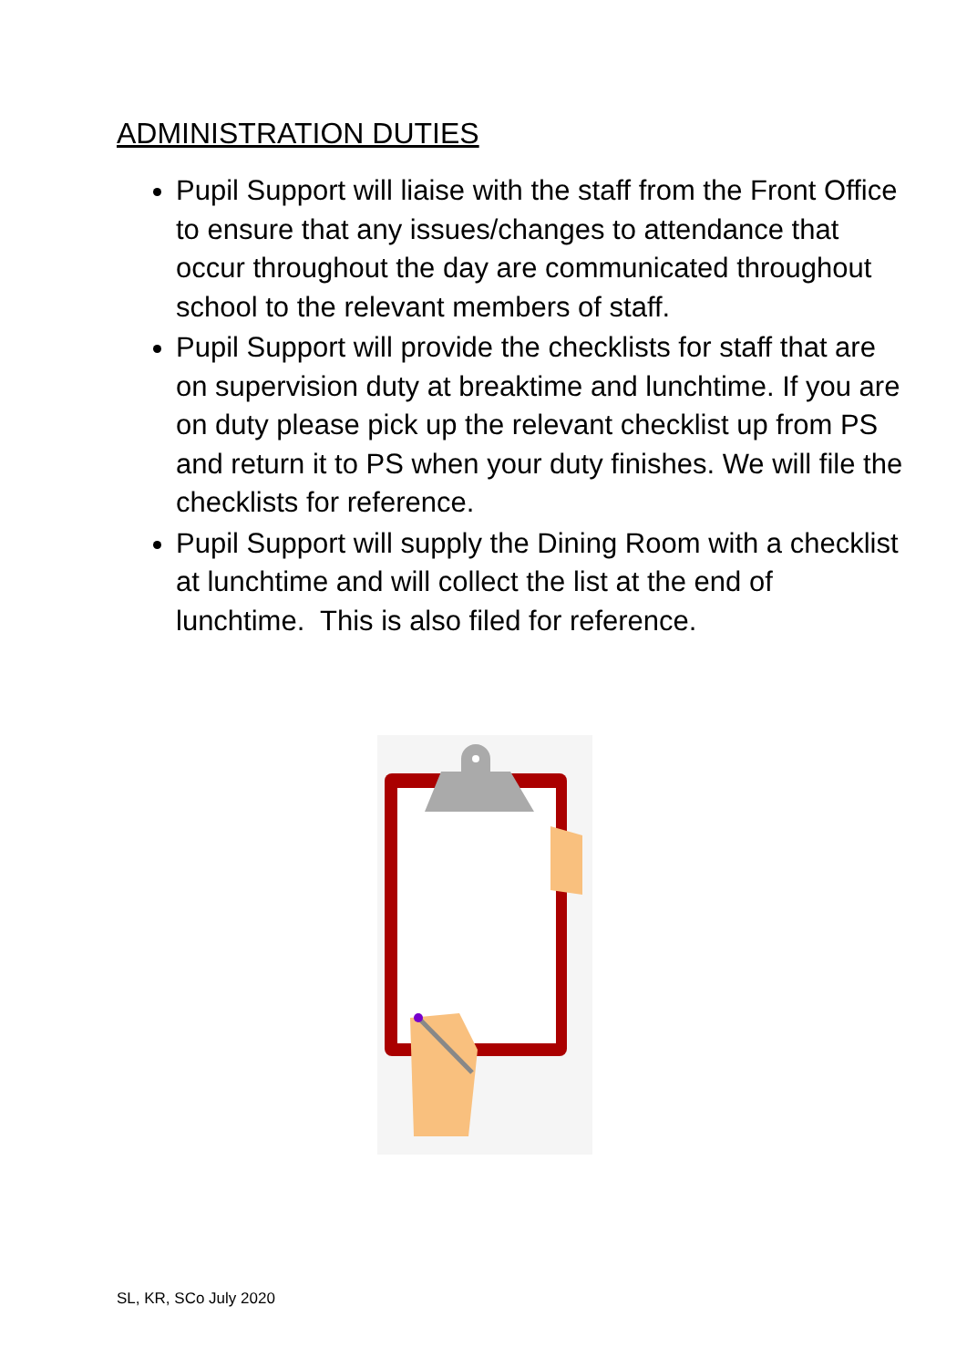ADMINISTRATION DUTIES
Pupil Support will liaise with the staff from the Front Office to ensure that any issues/changes to attendance that occur throughout the day are communicated throughout school to the relevant members of staff.
Pupil Support will provide the checklists for staff that are on supervision duty at breaktime and lunchtime. If you are on duty please pick up the relevant checklist up from PS and return it to PS when your duty finishes. We will file the checklists for reference.
Pupil Support will supply the Dining Room with a checklist at lunchtime and will collect the list at the end of lunchtime. This is also filed for reference.
SL, KR, SCo July 2020